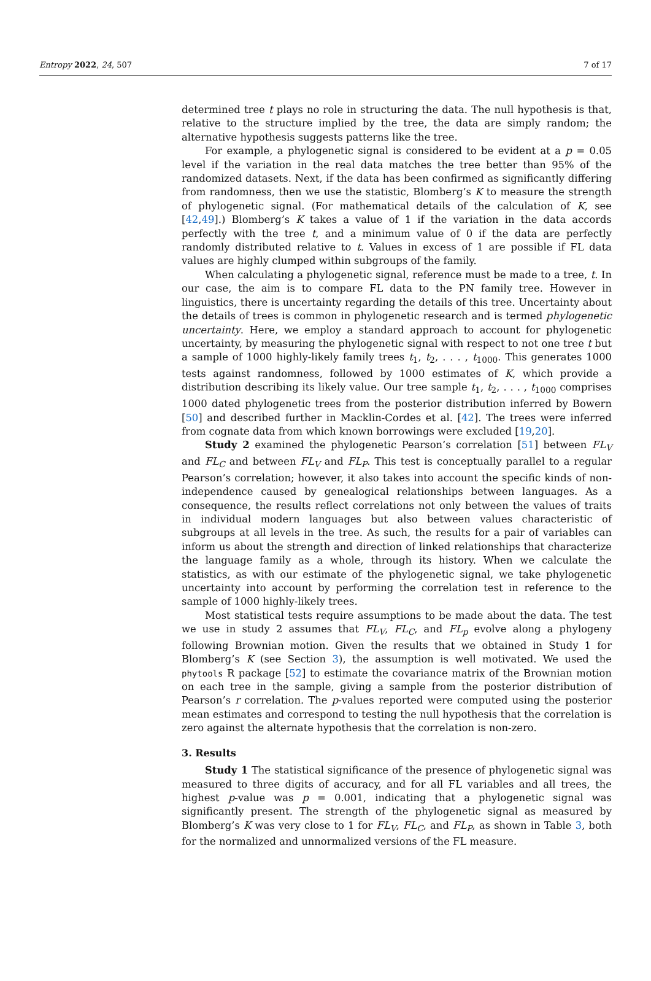Entropy 2022, 24, 507 7 of 17
determined tree t plays no role in structuring the data. The null hypothesis is that, relative to the structure implied by the tree, the data are simply random; the alternative hypothesis suggests patterns like the tree.
For example, a phylogenetic signal is considered to be evident at a p = 0.05 level if the variation in the real data matches the tree better than 95% of the randomized datasets. Next, if the data has been confirmed as significantly differing from randomness, then we use the statistic, Blomberg’s K to measure the strength of phylogenetic signal. (For mathematical details of the calculation of K, see [42,49].) Blomberg’s K takes a value of 1 if the variation in the data accords perfectly with the tree t, and a minimum value of 0 if the data are perfectly randomly distributed relative to t. Values in excess of 1 are possible if FL data values are highly clumped within subgroups of the family.
When calculating a phylogenetic signal, reference must be made to a tree, t. In our case, the aim is to compare FL data to the PN family tree. However in linguistics, there is uncertainty regarding the details of this tree. Uncertainty about the details of trees is common in phylogenetic research and is termed phylogenetic uncertainty. Here, we employ a standard approach to account for phylogenetic uncertainty, by measuring the phylogenetic signal with respect to not one tree t but a sample of 1000 highly-likely family trees t<sub>1</sub>, t<sub>2</sub>, . . . , t<sub>1000</sub>. This generates 1000 tests against randomness, followed by 1000 estimates of K, which provide a distribution describing its likely value. Our tree sample t<sub>1</sub>, t<sub>2</sub>, . . . , t<sub>1000</sub> comprises 1000 dated phylogenetic trees from the posterior distribution inferred by Bowern [50] and described further in Macklin-Cordes et al. [42]. The trees were inferred from cognate data from which known borrowings were excluded [19,20].
Study 2 examined the phylogenetic Pearson’s correlation [51] between FL<sub>V</sub> and FL<sub>C</sub> and between FL<sub>V</sub> and FL<sub>P</sub>. This test is conceptually parallel to a regular Pearson’s correlation; however, it also takes into account the specific kinds of non-independence caused by genealogical relationships between languages. As a consequence, the results reflect correlations not only between the values of traits in individual modern languages but also between values characteristic of subgroups at all levels in the tree. As such, the results for a pair of variables can inform us about the strength and direction of linked relationships that characterize the language family as a whole, through its history. When we calculate the statistics, as with our estimate of the phylogenetic signal, we take phylogenetic uncertainty into account by performing the correlation test in reference to the sample of 1000 highly-likely trees.
Most statistical tests require assumptions to be made about the data. The test we use in study 2 assumes that FL<sub>V</sub>, FL<sub>C</sub>, and FL<sub>p</sub> evolve along a phylogeny following Brownian motion. Given the results that we obtained in Study 1 for Blomberg’s K (see Section 3), the assumption is well motivated. We used the phytools R package [52] to estimate the covariance matrix of the Brownian motion on each tree in the sample, giving a sample from the posterior distribution of Pearson’s r correlation. The p-values reported were computed using the posterior mean estimates and correspond to testing the null hypothesis that the correlation is zero against the alternate hypothesis that the correlation is non-zero.
3. Results
Study 1 The statistical significance of the presence of phylogenetic signal was measured to three digits of accuracy, and for all FL variables and all trees, the highest p-value was p = 0.001, indicating that a phylogenetic signal was significantly present. The strength of the phylogenetic signal as measured by Blomberg’s K was very close to 1 for FL<sub>V</sub>, FL<sub>C</sub>, and FL<sub>P</sub>, as shown in Table 3, both for the normalized and unnormalized versions of the FL measure.